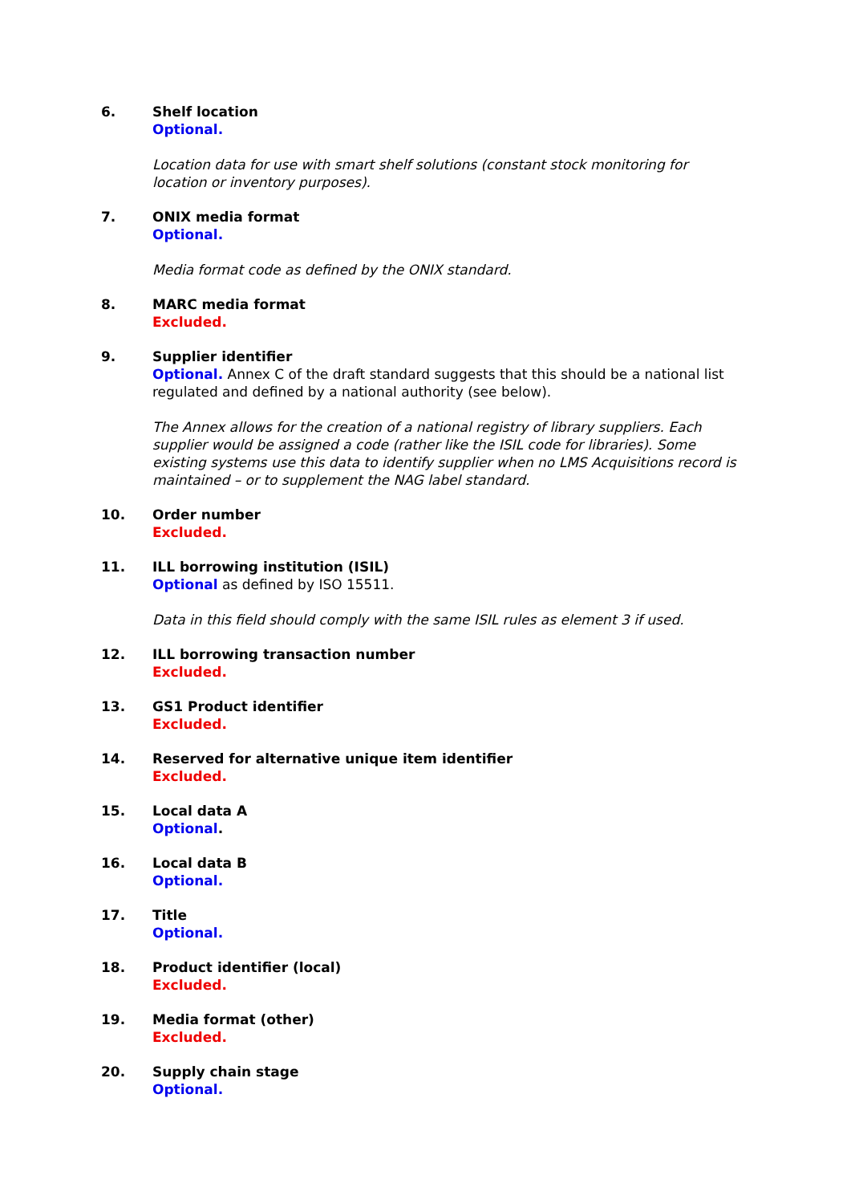6. Shelf location
Optional.
Location data for use with smart shelf solutions (constant stock monitoring for location or inventory purposes).
7. ONIX media format
Optional.
Media format code as defined by the ONIX standard.
8. MARC media format
Excluded.
9. Supplier identifier
Optional. Annex C of the draft standard suggests that this should be a national list regulated and defined by a national authority (see below).
The Annex allows for the creation of a national registry of library suppliers. Each supplier would be assigned a code (rather like the ISIL code for libraries). Some existing systems use this data to identify supplier when no LMS Acquisitions record is maintained – or to supplement the NAG label standard.
10. Order number
Excluded.
11. ILL borrowing institution (ISIL)
Optional as defined by ISO 15511.
Data in this field should comply with the same ISIL rules as element 3 if used.
12. ILL borrowing transaction number
Excluded.
13. GS1 Product identifier
Excluded.
14. Reserved for alternative unique item identifier
Excluded.
15. Local data A
Optional.
16. Local data B
Optional.
17. Title
Optional.
18. Product identifier (local)
Excluded.
19. Media format (other)
Excluded.
20. Supply chain stage
Optional.